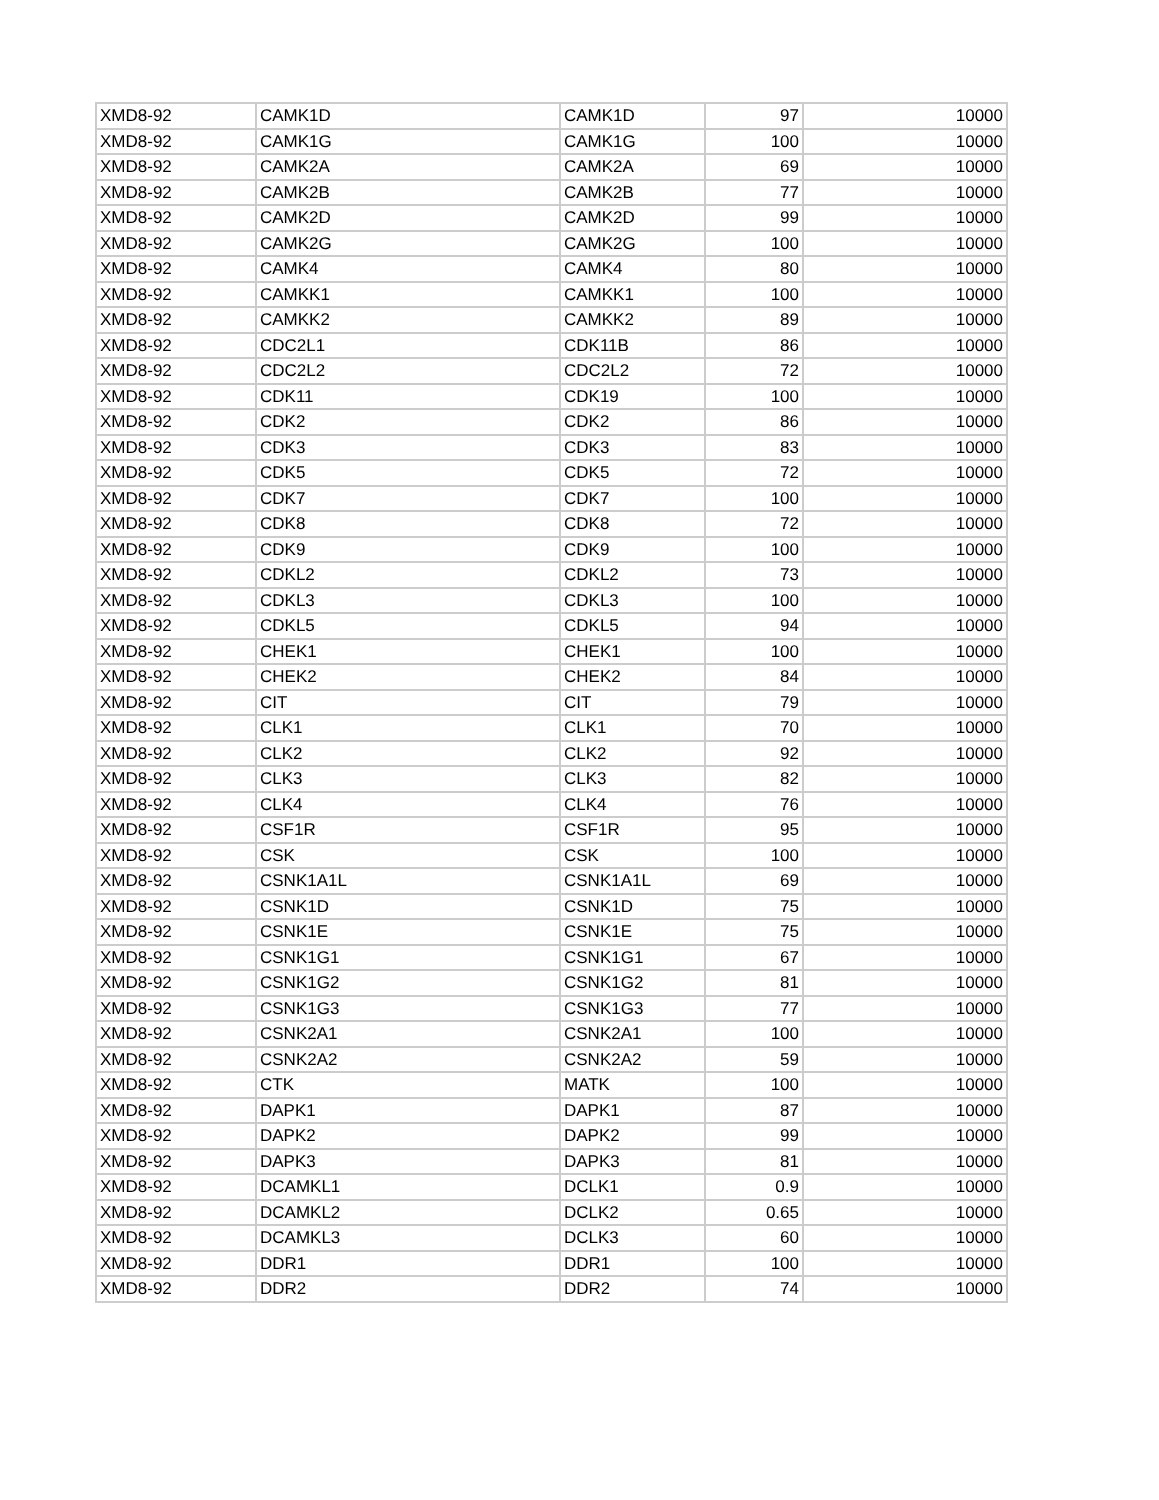| XMD8-92 | CAMK1D | CAMK1D | 97 | 10000 |
| XMD8-92 | CAMK1G | CAMK1G | 100 | 10000 |
| XMD8-92 | CAMK2A | CAMK2A | 69 | 10000 |
| XMD8-92 | CAMK2B | CAMK2B | 77 | 10000 |
| XMD8-92 | CAMK2D | CAMK2D | 99 | 10000 |
| XMD8-92 | CAMK2G | CAMK2G | 100 | 10000 |
| XMD8-92 | CAMK4 | CAMK4 | 80 | 10000 |
| XMD8-92 | CAMKK1 | CAMKK1 | 100 | 10000 |
| XMD8-92 | CAMKK2 | CAMKK2 | 89 | 10000 |
| XMD8-92 | CDC2L1 | CDK11B | 86 | 10000 |
| XMD8-92 | CDC2L2 | CDC2L2 | 72 | 10000 |
| XMD8-92 | CDK11 | CDK19 | 100 | 10000 |
| XMD8-92 | CDK2 | CDK2 | 86 | 10000 |
| XMD8-92 | CDK3 | CDK3 | 83 | 10000 |
| XMD8-92 | CDK5 | CDK5 | 72 | 10000 |
| XMD8-92 | CDK7 | CDK7 | 100 | 10000 |
| XMD8-92 | CDK8 | CDK8 | 72 | 10000 |
| XMD8-92 | CDK9 | CDK9 | 100 | 10000 |
| XMD8-92 | CDKL2 | CDKL2 | 73 | 10000 |
| XMD8-92 | CDKL3 | CDKL3 | 100 | 10000 |
| XMD8-92 | CDKL5 | CDKL5 | 94 | 10000 |
| XMD8-92 | CHEK1 | CHEK1 | 100 | 10000 |
| XMD8-92 | CHEK2 | CHEK2 | 84 | 10000 |
| XMD8-92 | CIT | CIT | 79 | 10000 |
| XMD8-92 | CLK1 | CLK1 | 70 | 10000 |
| XMD8-92 | CLK2 | CLK2 | 92 | 10000 |
| XMD8-92 | CLK3 | CLK3 | 82 | 10000 |
| XMD8-92 | CLK4 | CLK4 | 76 | 10000 |
| XMD8-92 | CSF1R | CSF1R | 95 | 10000 |
| XMD8-92 | CSK | CSK | 100 | 10000 |
| XMD8-92 | CSNK1A1L | CSNK1A1L | 69 | 10000 |
| XMD8-92 | CSNK1D | CSNK1D | 75 | 10000 |
| XMD8-92 | CSNK1E | CSNK1E | 75 | 10000 |
| XMD8-92 | CSNK1G1 | CSNK1G1 | 67 | 10000 |
| XMD8-92 | CSNK1G2 | CSNK1G2 | 81 | 10000 |
| XMD8-92 | CSNK1G3 | CSNK1G3 | 77 | 10000 |
| XMD8-92 | CSNK2A1 | CSNK2A1 | 100 | 10000 |
| XMD8-92 | CSNK2A2 | CSNK2A2 | 59 | 10000 |
| XMD8-92 | CTK | MATK | 100 | 10000 |
| XMD8-92 | DAPK1 | DAPK1 | 87 | 10000 |
| XMD8-92 | DAPK2 | DAPK2 | 99 | 10000 |
| XMD8-92 | DAPK3 | DAPK3 | 81 | 10000 |
| XMD8-92 | DCAMKL1 | DCLK1 | 0.9 | 10000 |
| XMD8-92 | DCAMKL2 | DCLK2 | 0.65 | 10000 |
| XMD8-92 | DCAMKL3 | DCLK3 | 60 | 10000 |
| XMD8-92 | DDR1 | DDR1 | 100 | 10000 |
| XMD8-92 | DDR2 | DDR2 | 74 | 10000 |